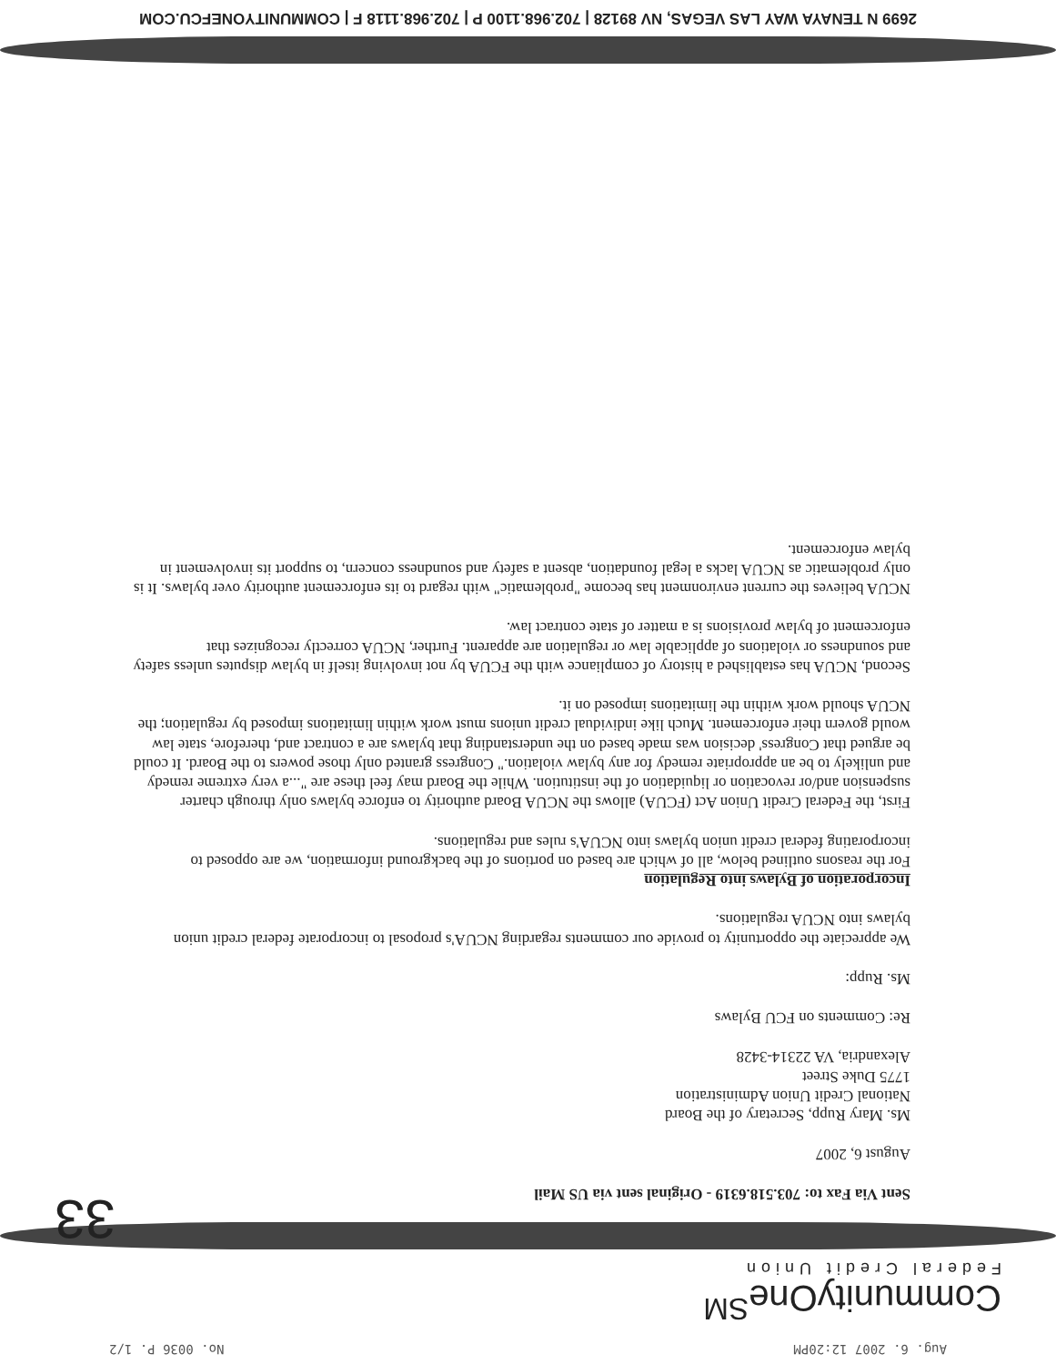Aug. 6. 2007 12:20PM No. 0036 P. 1/2
CommunityOne<sup>SM</sup>
Federal Credit Union
33
Sent Via Fax to: 703.518.6319 - Original sent via US Mail
August 6, 2007
Ms. Mary Rupp, Secretary of the Board
National Credit Union Administration
1775 Duke Street
Alexandria, VA 22314-3428
Re: Comments on FCU Bylaws
Ms. Rupp:
We appreciate the opportunity to provide our comments regarding NCUA's proposal to incorporate federal credit union bylaws into NCUA regulations.
Incorporation of Bylaws into Regulation
For the reasons outlined below, all of which are based on portions of the background information, we are opposed to incorporating federal credit union bylaws into NCUA's rules and regulations.
First, the Federal Credit Union Act (FCUA) allows the NCUA Board authority to enforce bylaws only through charter suspension and/or revocation or liquidation of the institution. While the Board may feel these are "...a very extreme remedy and unlikely to be an appropriate remedy for any bylaw violation." Congress granted only those powers to the Board. It could be argued that Congress' decision was made based on the understanding that bylaws are a contract and, therefore, state law would govern their enforcement. Much like individual credit unions must work within limitations imposed by regulation; the NCUA should work within the limitations imposed on it.
Second, NCUA has established a history of compliance with the FCUA by not involving itself in bylaw disputes unless safety and soundness or violations of applicable law or regulation are apparent. Further, NCUA correctly recognizes that enforcement of bylaw provisions is a matter of state contract law.
NCUA believes the current environment has become "problematic" with regard to its enforcement authority over bylaws. It is only problematic as NCUA lacks a legal foundation, absent a safety and soundness concern, to support its involvement in bylaw enforcement.
2699 N TENAYA WAY LAS VEGAS, NV 89128 | 702.968.1100 P | 702.968.1118 F | COMMUNITYONEFCU.COM